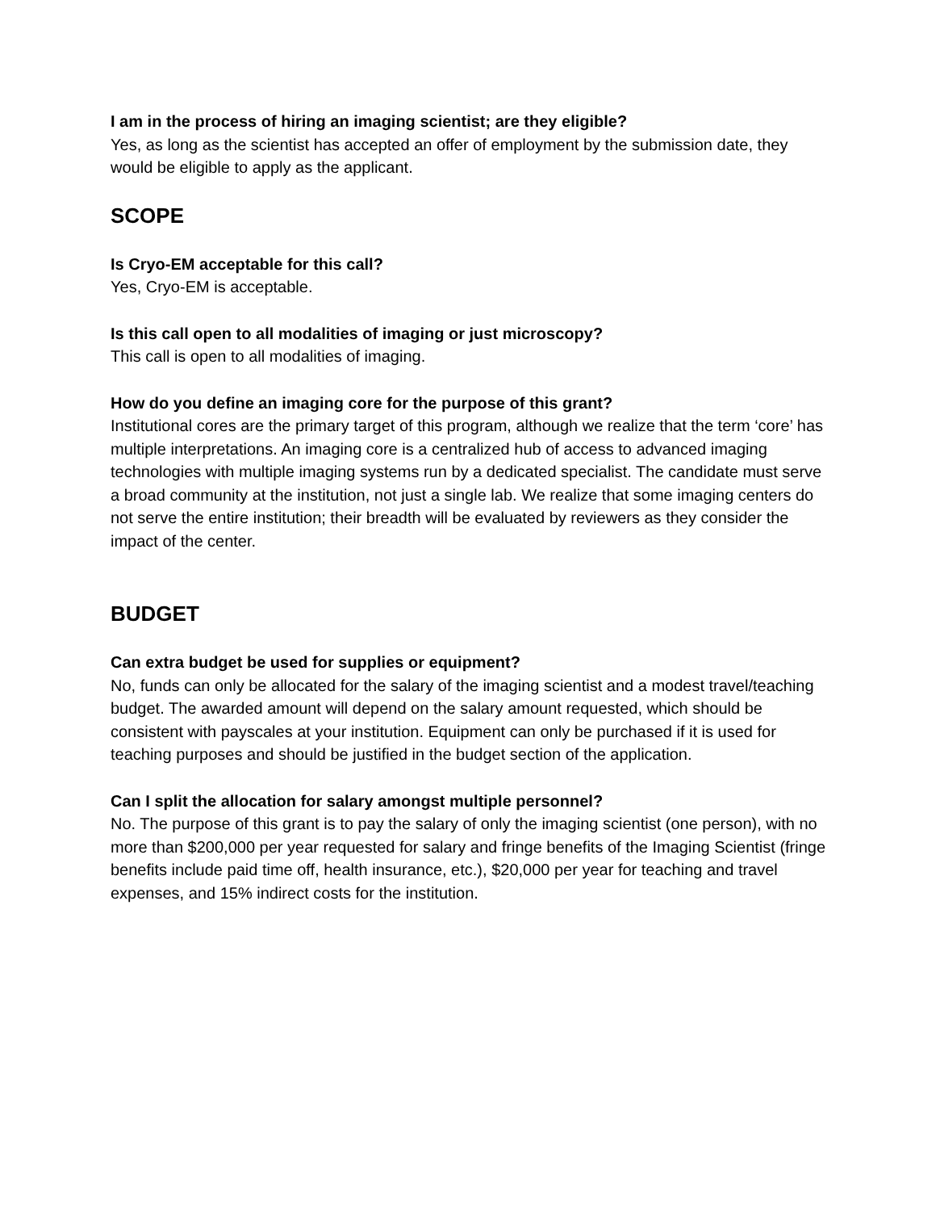I am in the process of hiring an imaging scientist; are they eligible?
Yes, as long as the scientist has accepted an offer of employment by the submission date, they would be eligible to apply as the applicant.
SCOPE
Is Cryo-EM acceptable for this call?
Yes, Cryo-EM is acceptable.
Is this call open to all modalities of imaging or just microscopy?
This call is open to all modalities of imaging.
How do you define an imaging core for the purpose of this grant?
Institutional cores are the primary target of this program, although we realize that the term ‘core’ has multiple interpretations. An imaging core is a centralized hub of access to advanced imaging technologies with multiple imaging systems run by a dedicated specialist. The candidate must serve a broad community at the institution, not just a single lab. We realize that some imaging centers do not serve the entire institution; their breadth will be evaluated by reviewers as they consider the impact of the center.
BUDGET
Can extra budget be used for supplies or equipment?
No, funds can only be allocated for the salary of the imaging scientist and a modest travel/teaching budget. The awarded amount will depend on the salary amount requested, which should be consistent with payscales at your institution. Equipment can only be purchased if it is used for teaching purposes and should be justified in the budget section of the application.
Can I split the allocation for salary amongst multiple personnel?
No. The purpose of this grant is to pay the salary of only the imaging scientist (one person), with no more than $200,000 per year requested for salary and fringe benefits of the Imaging Scientist (fringe benefits include paid time off, health insurance, etc.), $20,000 per year for teaching and travel expenses, and 15% indirect costs for the institution.